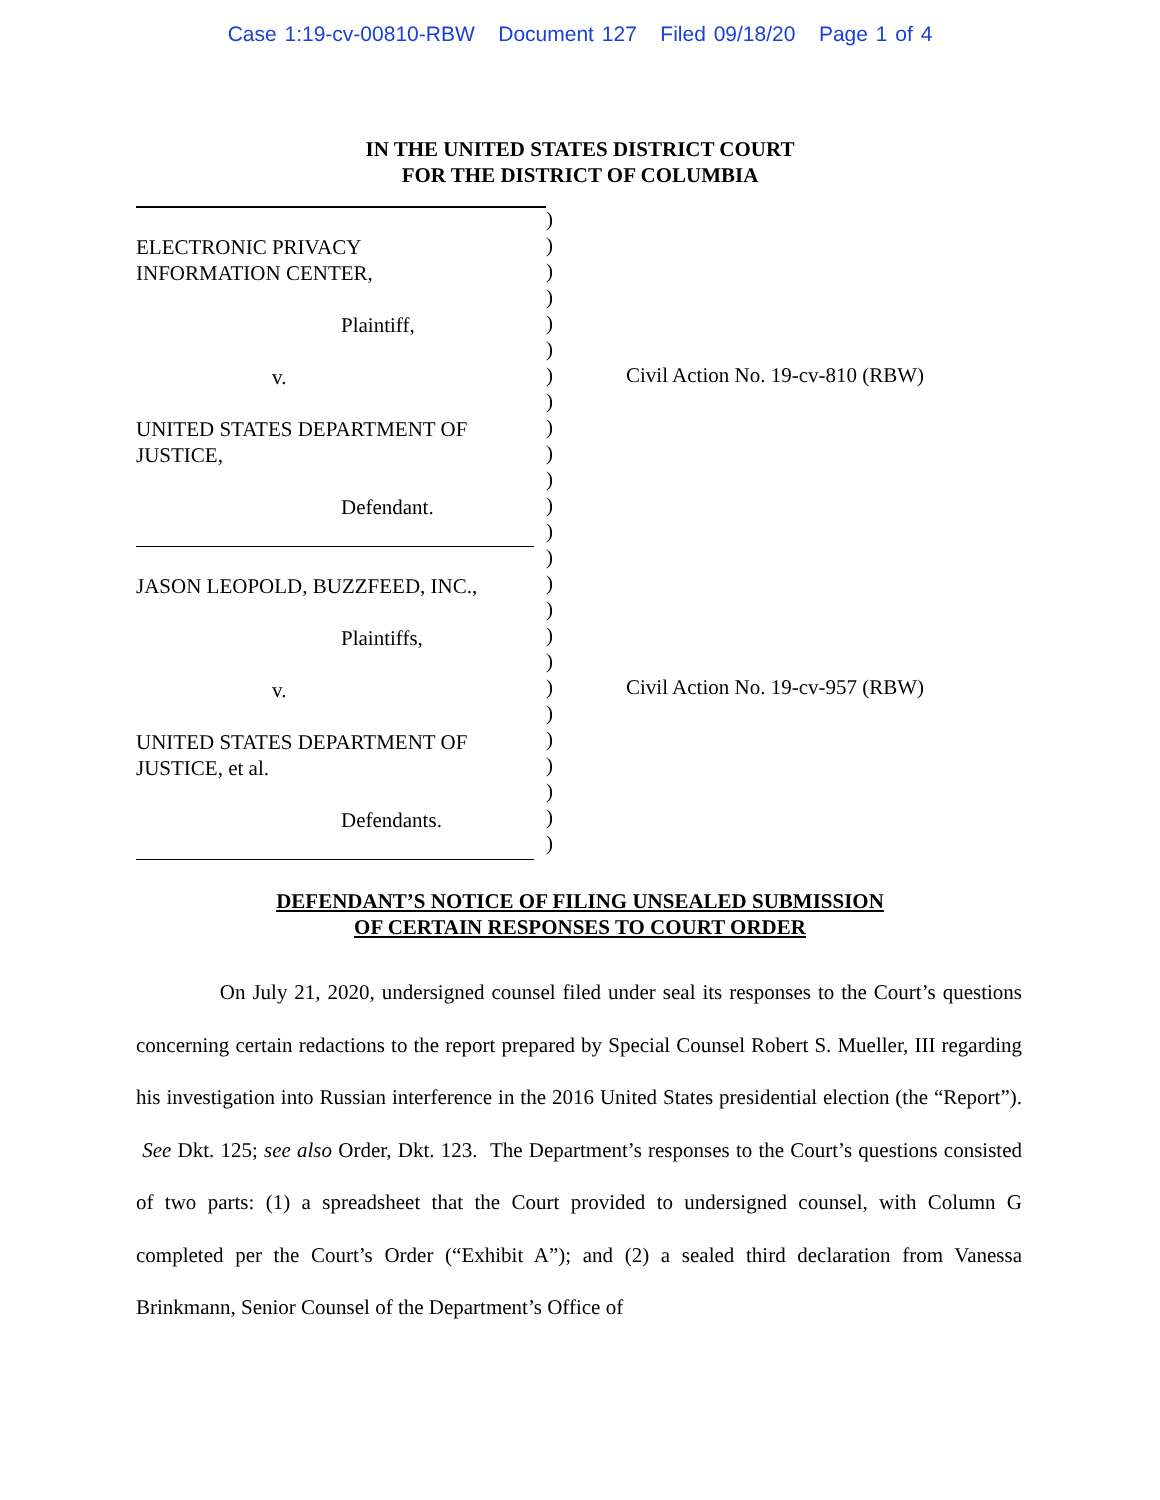Case 1:19-cv-00810-RBW Document 127 Filed 09/18/20 Page 1 of 4
IN THE UNITED STATES DISTRICT COURT
FOR THE DISTRICT OF COLUMBIA
ELECTRONIC PRIVACY
INFORMATION CENTER,
Plaintiff,
v.
UNITED STATES DEPARTMENT OF
JUSTICE,
Defendant.
JASON LEOPOLD, BUZZFEED, INC.,
Plaintiffs,
v.
UNITED STATES DEPARTMENT OF
JUSTICE, et al.
Defendants.
)
)
)
)
)
)
)
)
)
)
)
)
)
)
)
)
)
)
)
)
)
)
)
)
)
Civil Action No. 19-cv-810 (RBW)
Civil Action No. 19-cv-957 (RBW)
DEFENDANT’S NOTICE OF FILING UNSEALED SUBMISSION
OF CERTAIN RESPONSES TO COURT ORDER
On July 21, 2020, undersigned counsel filed under seal its responses to the Court’s questions concerning certain redactions to the report prepared by Special Counsel Robert S. Mueller, III regarding his investigation into Russian interference in the 2016 United States presidential election (the “Report”). See Dkt. 125; see also Order, Dkt. 123. The Department’s responses to the Court’s questions consisted of two parts: (1) a spreadsheet that the Court provided to undersigned counsel, with Column G completed per the Court’s Order (“Exhibit A”); and (2) a sealed third declaration from Vanessa Brinkmann, Senior Counsel of the Department’s Office of